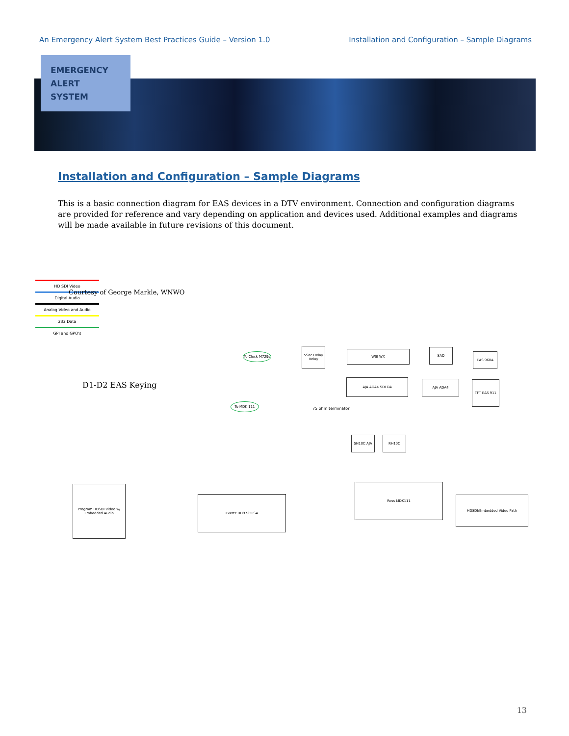An Emergency Alert System Best Practices Guide – Version 1.0 Installation and Configuration – Sample Diagrams
EMERGENCY
ALERT
SYSTEM
Installation and Configuration – Sample Diagrams
This is a basic connection diagram for EAS devices in a DTV environment. Connection and configuration diagrams are provided for reference and vary depending on application and devices used. Additional examples and diagrams will be made available in future revisions of this document.
HD SDI Video
Digital Audio
Analog Video and Audio
232 Data
GPI and GPO's
D1-D2 EAS Keying
5Sec Delay Relay
WSI WX SAD
EAS 960A
AJA ADA4 SDI DA AJA ADA4 TFT EAS 911
SH10C AJA RH10C
Program HDSDI Video w/ Embedded Audio
Evertz HD9725LSA
Ross MDK111
HDSDI/Embedded Video Path
To Clock M729s
To MDK 111
75 ohm terminator
Courtesy of George Markle, WNWO
13